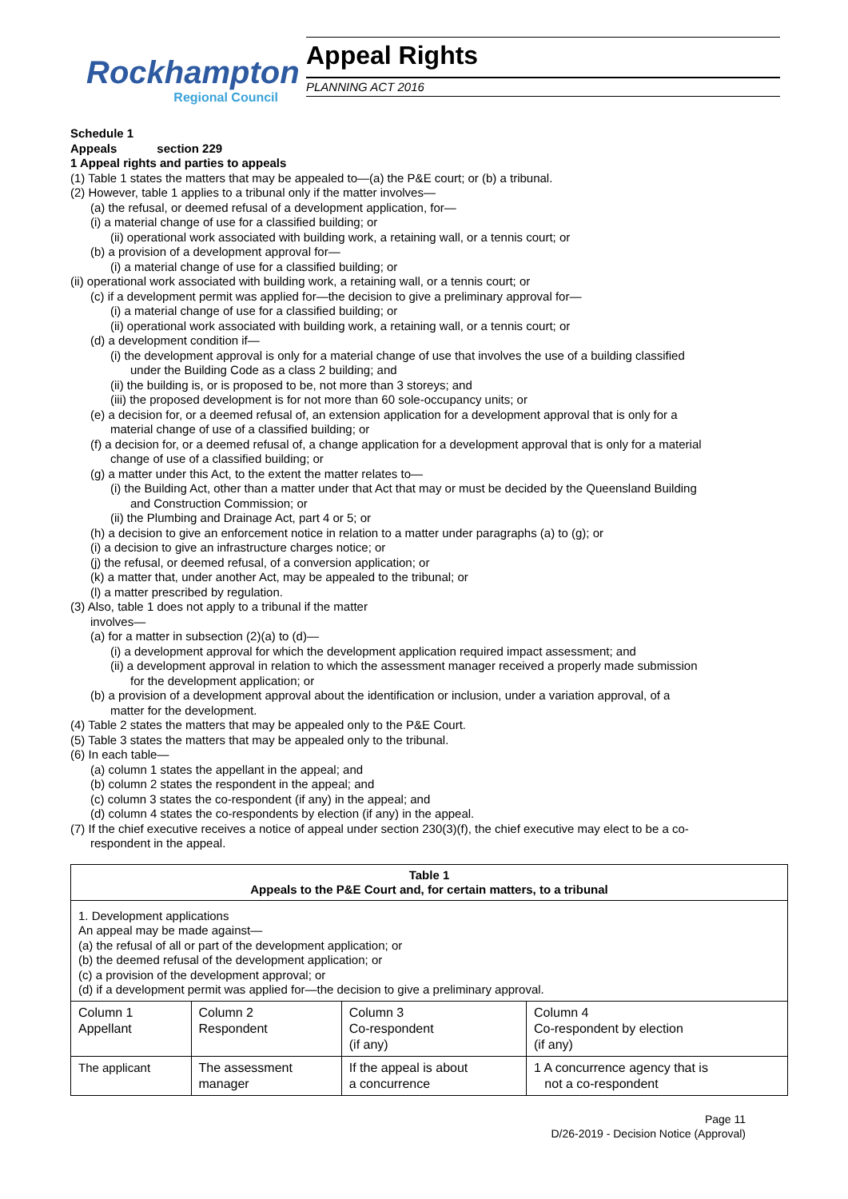Rockhampton
Regional Council
Appeal Rights
PLANNING ACT 2016
Schedule 1
Appeals section 229
1 Appeal rights and parties to appeals
(1) Table 1 states the matters that may be appealed to—(a) the P&E court; or (b) a tribunal.
(2) However, table 1 applies to a tribunal only if the matter involves—
(a) the refusal, or deemed refusal of a development application, for—
(i) a material change of use for a classified building; or
(ii) operational work associated with building work, a retaining wall, or a tennis court; or
(b) a provision of a development approval for—
(i) a material change of use for a classified building; or
(ii) operational work associated with building work, a retaining wall, or a tennis court; or
(c) if a development permit was applied for—the decision to give a preliminary approval for—
(i) a material change of use for a classified building; or
(ii) operational work associated with building work, a retaining wall, or a tennis court; or
(d) a development condition if—
(i) the development approval is only for a material change of use that involves the use of a building classified
under the Building Code as a class 2 building; and
(ii) the building is, or is proposed to be, not more than 3 storeys; and
(iii) the proposed development is for not more than 60 sole-occupancy units; or
(e) a decision for, or a deemed refusal of, an extension application for a development approval that is only for a
material change of use of a classified building; or
(f) a decision for, or a deemed refusal of, a change application for a development approval that is only for a material
change of use of a classified building; or
(g) a matter under this Act, to the extent the matter relates to—
(i) the Building Act, other than a matter under that Act that may or must be decided by the Queensland Building
and Construction Commission; or
(ii) the Plumbing and Drainage Act, part 4 or 5; or
(h) a decision to give an enforcement notice in relation to a matter under paragraphs (a) to (g); or
(i) a decision to give an infrastructure charges notice; or
(j) the refusal, or deemed refusal, of a conversion application; or
(k) a matter that, under another Act, may be appealed to the tribunal; or
(l) a matter prescribed by regulation.
(3) Also, table 1 does not apply to a tribunal if the matter
involves—
(a) for a matter in subsection (2)(a) to (d)—
(i) a development approval for which the development application required impact assessment; and
(ii) a development approval in relation to which the assessment manager received a properly made submission
for the development application; or
(b) a provision of a development approval about the identification or inclusion, under a variation approval, of a
matter for the development.
(4) Table 2 states the matters that may be appealed only to the P&E Court.
(5) Table 3 states the matters that may be appealed only to the tribunal.
(6) In each table—
(a) column 1 states the appellant in the appeal; and
(b) column 2 states the respondent in the appeal; and
(c) column 3 states the co-respondent (if any) in the appeal; and
(d) column 4 states the co-respondents by election (if any) in the appeal.
(7) If the chief executive receives a notice of appeal under section 230(3)(f), the chief executive may elect to be a co-
respondent in the appeal.
| Table 1 Appeals to the P&E Court and, for certain matters, to a tribunal | | | |
| 1. Development applications An appeal may be made against— (a) the refusal of all or part of the development application; or (b) the deemed refusal of the development application; or (c) a provision of the development approval; or (d) if a development permit was applied for—the decision to give a preliminary approval. | | | |
| Column 1 Appellant | Column 2 Respondent | Column 3 Co-respondent (if any) | Column 4 Co-respondent by election (if any) |
| The applicant | The assessment manager | If the appeal is about a concurrence | 1 A concurrence agency that is not a co-respondent |
Page 11
D/26-2019 - Decision Notice (Approval)